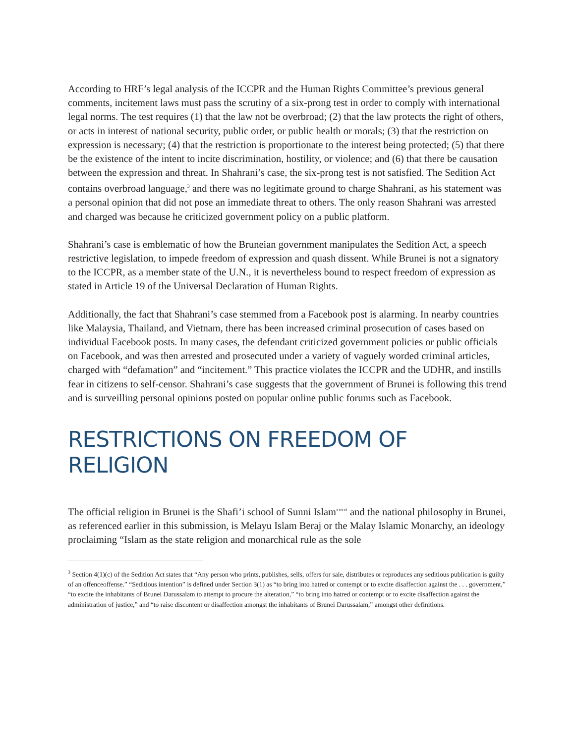According to HRF’s legal analysis of the ICCPR and the Human Rights Committee’s previous general comments, incitement laws must pass the scrutiny of a six-prong test in order to comply with international legal norms. The test requires (1) that the law not be overbroad; (2) that the law protects the right of others, or acts in interest of national security, public order, or public health or morals; (3) that the restriction on expression is necessary; (4) that the restriction is proportionate to the interest being protected; (5) that there be the existence of the intent to incite discrimination, hostility, or violence; and (6) that there be causation between the expression and threat. In Shahrani’s case, the six-prong test is not satisfied. The Sedition Act contains overbroad language,<sup>3</sup> and there was no legitimate ground to charge Shahrani, as his statement was a personal opinion that did not pose an immediate threat to others. The only reason Shahrani was arrested and charged was because he criticized government policy on a public platform.
Shahrani’s case is emblematic of how the Bruneian government manipulates the Sedition Act, a speech restrictive legislation, to impede freedom of expression and quash dissent. While Brunei is not a signatory to the ICCPR, as a member state of the U.N., it is nevertheless bound to respect freedom of expression as stated in Article 19 of the Universal Declaration of Human Rights.
Additionally, the fact that Shahrani’s case stemmed from a Facebook post is alarming. In nearby countries like Malaysia, Thailand, and Vietnam, there has been increased criminal prosecution of cases based on individual Facebook posts. In many cases, the defendant criticized government policies or public officials on Facebook, and was then arrested and prosecuted under a variety of vaguely worded criminal articles, charged with “defamation” and “incitement.” This practice violates the ICCPR and the UDHR, and instills fear in citizens to self-censor. Shahrani’s case suggests that the government of Brunei is following this trend and is surveilling personal opinions posted on popular online public forums such as Facebook.
RESTRICTIONS ON FREEDOM OF RELIGION
The official religion in Brunei is the Shafi’i school of Sunni Islam<sup>xxxvi</sup> and the national philosophy in Brunei, as referenced earlier in this submission, is Melayu Islam Beraj or the Malay Islamic Monarchy, an ideology proclaiming “Islam as the state religion and monarchical rule as the sole
<sup>3</sup> Section 4(1)(c) of the Sedition Act states that “Any person who prints, publishes, sells, offers for sale, distributes or reproduces any seditious publication is guilty of an offenceoffense.” “Seditious intention” is defined under Section 3(1) as “to bring into hatred or contempt or to excite disaffection against the . . . government,” “to excite the inhabitants of Brunei Darussalam to attempt to procure the alteration,” “to bring into hatred or contempt or to excite disaffection against the administration of justice,” and “to raise discontent or disaffection amongst the inhabitants of Brunei Darussalam,” amongst other definitions.